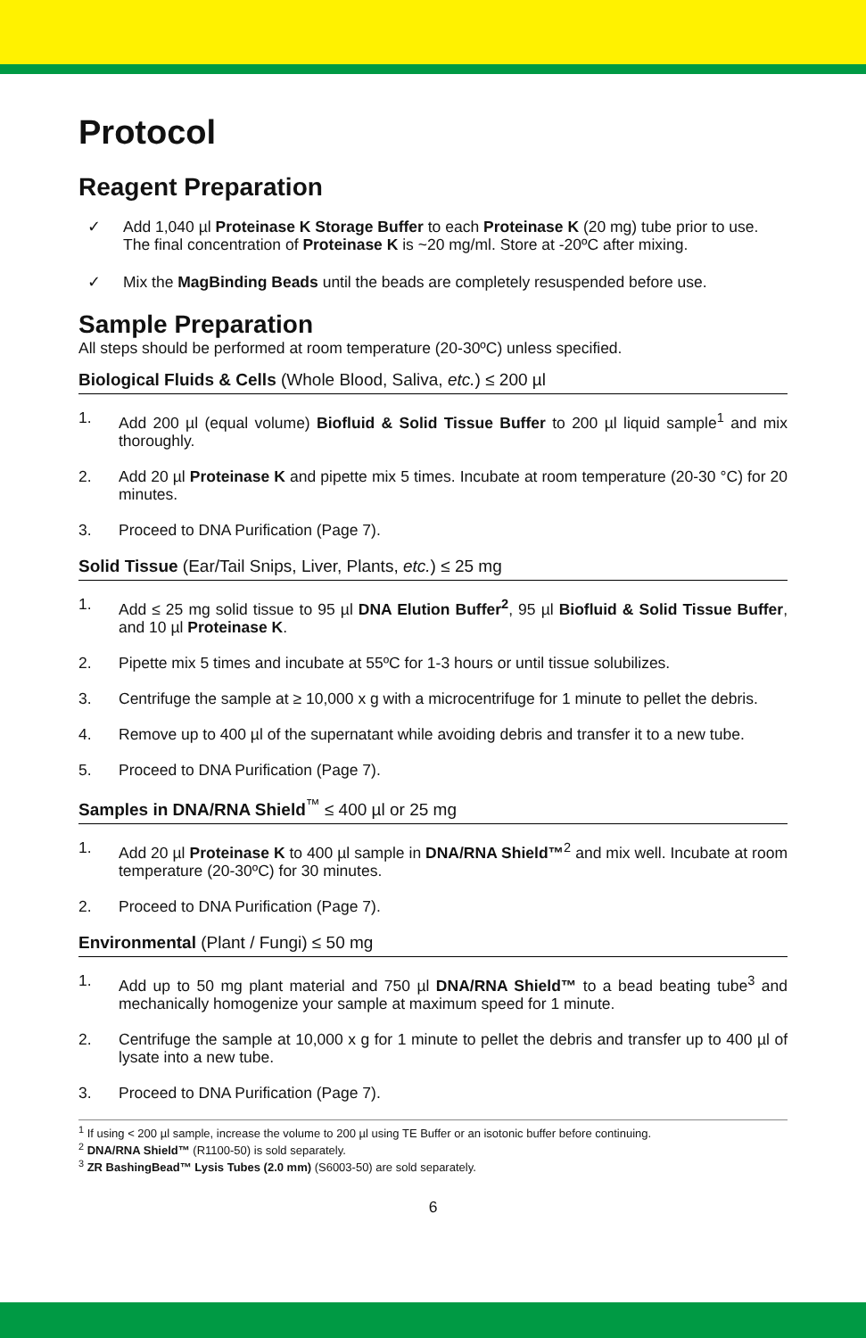Protocol
Reagent Preparation
✓ Add 1,040 µl Proteinase K Storage Buffer to each Proteinase K (20 mg) tube prior to use. The final concentration of Proteinase K is ~20 mg/ml. Store at -20ºC after mixing.
✓ Mix the MagBinding Beads until the beads are completely resuspended before use.
Sample Preparation
All steps should be performed at room temperature (20-30ºC) unless specified.
Biological Fluids & Cells (Whole Blood, Saliva, etc.) ≤ 200 µl
1. Add 200 µl (equal volume) Biofluid & Solid Tissue Buffer to 200 µl liquid sample<sup>1</sup> and mix thoroughly.
2. Add 20 µl Proteinase K and pipette mix 5 times. Incubate at room temperature (20-30 °C) for 20 minutes.
3. Proceed to DNA Purification (Page 7).
Solid Tissue (Ear/Tail Snips, Liver, Plants, etc.) ≤ 25 mg
1. Add ≤ 25 mg solid tissue to 95 µl DNA Elution Buffer<sup>2</sup>, 95 µl Biofluid & Solid Tissue Buffer, and 10 µl Proteinase K.
2. Pipette mix 5 times and incubate at 55ºC for 1-3 hours or until tissue solubilizes.
3. Centrifuge the sample at ≥ 10,000 x g with a microcentrifuge for 1 minute to pellet the debris.
4. Remove up to 400 µl of the supernatant while avoiding debris and transfer it to a new tube.
5. Proceed to DNA Purification (Page 7).
Samples in DNA/RNA Shield<sup>™</sup> ≤ 400 µl or 25 mg
1. Add 20 µl Proteinase K to 400 µl sample in DNA/RNA Shield™<sup>2</sup> and mix well. Incubate at room temperature (20-30ºC) for 30 minutes.
2. Proceed to DNA Purification (Page 7).
Environmental (Plant / Fungi) ≤ 50 mg
1. Add up to 50 mg plant material and 750 µl DNA/RNA Shield™ to a bead beating tube<sup>3</sup> and mechanically homogenize your sample at maximum speed for 1 minute.
2. Centrifuge the sample at 10,000 x g for 1 minute to pellet the debris and transfer up to 400 µl of lysate into a new tube.
3. Proceed to DNA Purification (Page 7).
<sup>1</sup> If using < 200 µl sample, increase the volume to 200 µl using TE Buffer or an isotonic buffer before continuing.
<sup>2</sup> DNA/RNA Shield™ (R1100-50) is sold separately.
<sup>3</sup> ZR BashingBead™ Lysis Tubes (2.0 mm) (S6003-50) are sold separately.
6